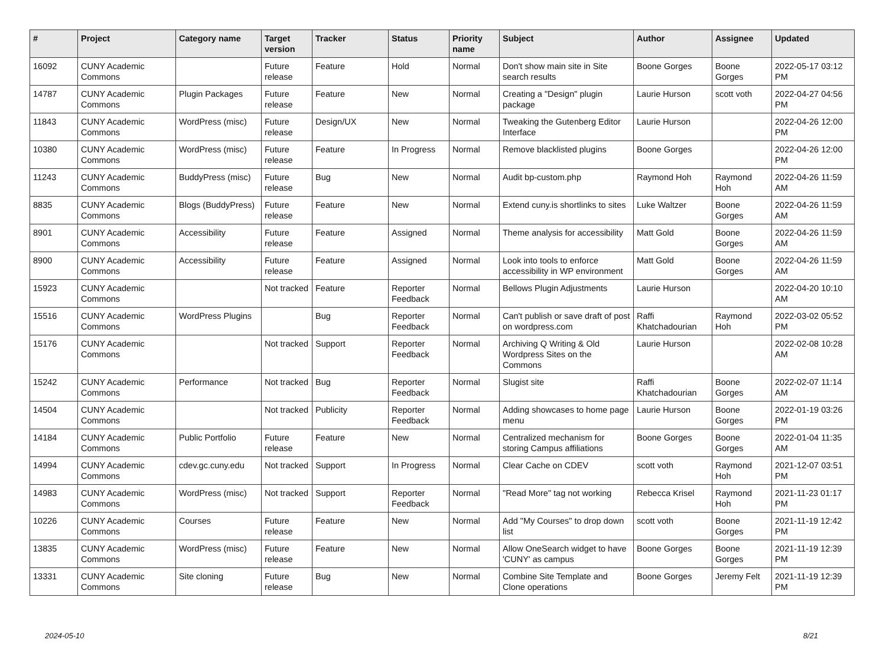| # | Project | Category name | Target version | Tracker | Status | Priority name | Subject | Author | Assignee | Updated |
| --- | --- | --- | --- | --- | --- | --- | --- | --- | --- | --- |
| 16092 | CUNY Academic Commons | | Future release | Feature | Hold | Normal | Don't show main site in Site search results | Boone Gorges | Boone Gorges | 2022-05-17 03:12 PM |
| 14787 | CUNY Academic Commons | Plugin Packages | Future release | Feature | New | Normal | Creating a "Design" plugin package | Laurie Hurson | scott voth | 2022-04-27 04:56 PM |
| 11843 | CUNY Academic Commons | WordPress (misc) | Future release | Design/UX | New | Normal | Tweaking the Gutenberg Editor Interface | Laurie Hurson | | 2022-04-26 12:00 PM |
| 10380 | CUNY Academic Commons | WordPress (misc) | Future release | Feature | In Progress | Normal | Remove blacklisted plugins | Boone Gorges | | 2022-04-26 12:00 PM |
| 11243 | CUNY Academic Commons | BuddyPress (misc) | Future release | Bug | New | Normal | Audit bp-custom.php | Raymond Hoh | Raymond Hoh | 2022-04-26 11:59 AM |
| 8835 | CUNY Academic Commons | Blogs (BuddyPress) | Future release | Feature | New | Normal | Extend cuny.is shortlinks to sites | Luke Waltzer | Boone Gorges | 2022-04-26 11:59 AM |
| 8901 | CUNY Academic Commons | Accessibility | Future release | Feature | Assigned | Normal | Theme analysis for accessibility | Matt Gold | Boone Gorges | 2022-04-26 11:59 AM |
| 8900 | CUNY Academic Commons | Accessibility | Future release | Feature | Assigned | Normal | Look into tools to enforce accessibility in WP environment | Matt Gold | Boone Gorges | 2022-04-26 11:59 AM |
| 15923 | CUNY Academic Commons | | Not tracked | Feature | Reporter Feedback | Normal | Bellows Plugin Adjustments | Laurie Hurson | | 2022-04-20 10:10 AM |
| 15516 | CUNY Academic Commons | WordPress Plugins | | Bug | Reporter Feedback | Normal | Can't publish or save draft of post on wordpress.com | Raffi Khatchadourian | Raymond Hoh | 2022-03-02 05:52 PM |
| 15176 | CUNY Academic Commons | | Not tracked | Support | Reporter Feedback | Normal | Archiving Q Writing & Old Wordpress Sites on the Commons | Laurie Hurson | | 2022-02-08 10:28 AM |
| 15242 | CUNY Academic Commons | Performance | Not tracked | Bug | Reporter Feedback | Normal | Slugist site | Raffi Khatchadourian | Boone Gorges | 2022-02-07 11:14 AM |
| 14504 | CUNY Academic Commons | | Not tracked | Publicity | Reporter Feedback | Normal | Adding showcases to home page menu | Laurie Hurson | Boone Gorges | 2022-01-19 03:26 PM |
| 14184 | CUNY Academic Commons | Public Portfolio | Future release | Feature | New | Normal | Centralized mechanism for storing Campus affiliations | Boone Gorges | Boone Gorges | 2022-01-04 11:35 AM |
| 14994 | CUNY Academic Commons | cdev.gc.cuny.edu | Not tracked | Support | In Progress | Normal | Clear Cache on CDEV | scott voth | Raymond Hoh | 2021-12-07 03:51 PM |
| 14983 | CUNY Academic Commons | WordPress (misc) | Not tracked | Support | Reporter Feedback | Normal | "Read More" tag not working | Rebecca Krisel | Raymond Hoh | 2021-11-23 01:17 PM |
| 10226 | CUNY Academic Commons | Courses | Future release | Feature | New | Normal | Add "My Courses" to drop down list | scott voth | Boone Gorges | 2021-11-19 12:42 PM |
| 13835 | CUNY Academic Commons | WordPress (misc) | Future release | Feature | New | Normal | Allow OneSearch widget to have 'CUNY' as campus | Boone Gorges | Boone Gorges | 2021-11-19 12:39 PM |
| 13331 | CUNY Academic Commons | Site cloning | Future release | Bug | New | Normal | Combine Site Template and Clone operations | Boone Gorges | Jeremy Felt | 2021-11-19 12:39 PM |
2024-05-10 8/21